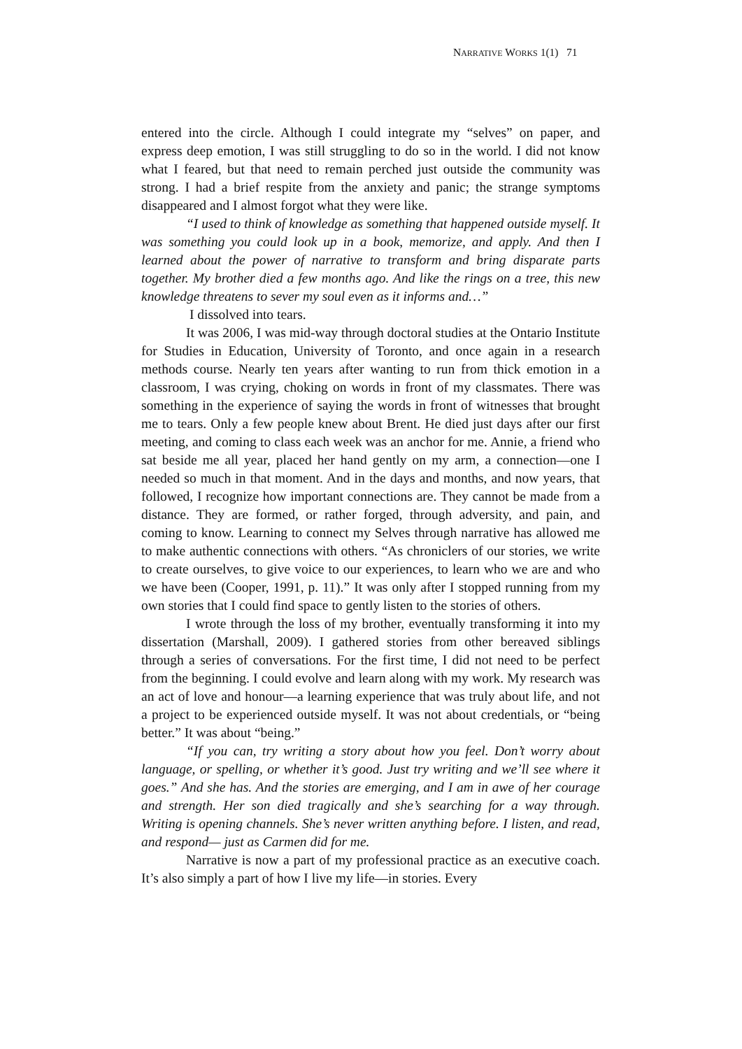NARRATIVE WORKS 1(1) 71
entered into the circle. Although I could integrate my “selves” on paper, and express deep emotion, I was still struggling to do so in the world. I did not know what I feared, but that need to remain perched just outside the community was strong. I had a brief respite from the anxiety and panic; the strange symptoms disappeared and I almost forgot what they were like.
“I used to think of knowledge as something that happened outside myself. It was something you could look up in a book, memorize, and apply. And then I learned about the power of narrative to transform and bring disparate parts together. My brother died a few months ago. And like the rings on a tree, this new knowledge threatens to sever my soul even as it informs and…”
I dissolved into tears.
It was 2006, I was mid-way through doctoral studies at the Ontario Institute for Studies in Education, University of Toronto, and once again in a research methods course. Nearly ten years after wanting to run from thick emotion in a classroom, I was crying, choking on words in front of my classmates. There was something in the experience of saying the words in front of witnesses that brought me to tears. Only a few people knew about Brent. He died just days after our first meeting, and coming to class each week was an anchor for me. Annie, a friend who sat beside me all year, placed her hand gently on my arm, a connection—one I needed so much in that moment. And in the days and months, and now years, that followed, I recognize how important connections are. They cannot be made from a distance. They are formed, or rather forged, through adversity, and pain, and coming to know. Learning to connect my Selves through narrative has allowed me to make authentic connections with others. “As chroniclers of our stories, we write to create ourselves, to give voice to our experiences, to learn who we are and who we have been (Cooper, 1991, p. 11).” It was only after I stopped running from my own stories that I could find space to gently listen to the stories of others.
I wrote through the loss of my brother, eventually transforming it into my dissertation (Marshall, 2009). I gathered stories from other bereaved siblings through a series of conversations. For the first time, I did not need to be perfect from the beginning. I could evolve and learn along with my work. My research was an act of love and honour—a learning experience that was truly about life, and not a project to be experienced outside myself. It was not about credentials, or “being better.” It was about “being.”
“If you can, try writing a story about how you feel. Don’t worry about language, or spelling, or whether it’s good. Just try writing and we’ll see where it goes.” And she has. And the stories are emerging, and I am in awe of her courage and strength. Her son died tragically and she’s searching for a way through. Writing is opening channels. She’s never written anything before. I listen, and read, and respond— just as Carmen did for me.
Narrative is now a part of my professional practice as an executive coach. It’s also simply a part of how I live my life—in stories. Every